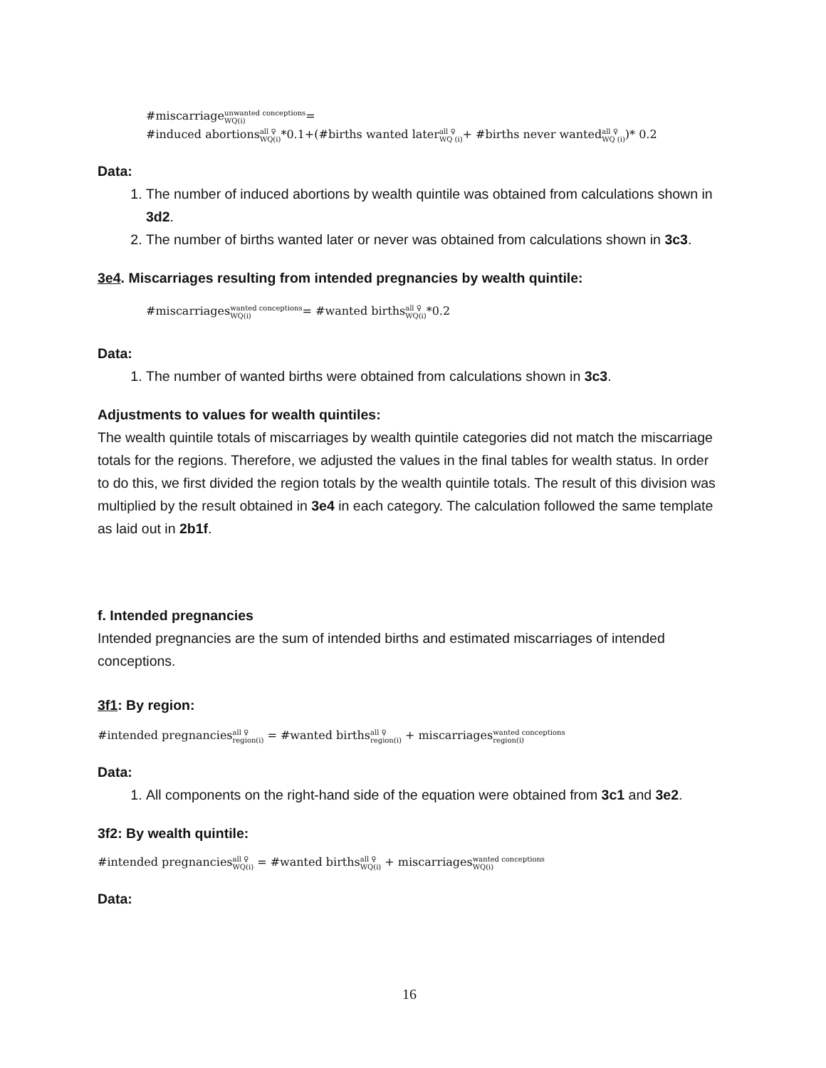#miscarriageunwanted conceptions WQ(i)=
#induced abortionsall ♀ WQ(i)*0.1+(#births wanted laterall ♀ WQ (i)+ #births never wantedall ♀ WQ (i))* 0.2
Data:
1. The number of induced abortions by wealth quintile was obtained from calculations shown in 3d2.
2. The number of births wanted later or never was obtained from calculations shown in 3c3.
3e4. Miscarriages resulting from intended pregnancies by wealth quintile:
#miscarriageswanted conceptions WQ(i)= #wanted birthsall ♀ WQ(i)*0.2
Data:
1. The number of wanted births were obtained from calculations shown in 3c3.
Adjustments to values for wealth quintiles:
The wealth quintile totals of miscarriages by wealth quintile categories did not match the miscarriage totals for the regions. Therefore, we adjusted the values in the final tables for wealth status. In order to do this, we first divided the region totals by the wealth quintile totals. The result of this division was multiplied by the result obtained in 3e4 in each category. The calculation followed the same template as laid out in 2b1f.
f. Intended pregnancies
Intended pregnancies are the sum of intended births and estimated miscarriages of intended conceptions.
3f1: By region:
#intended pregnanciesall ♀ region(i) = #wanted birthsall ♀ region(i) + miscarriageswanted conceptions region(i)
Data:
1. All components on the right-hand side of the equation were obtained from 3c1 and 3e2.
3f2: By wealth quintile:
#intended pregnanciesall ♀ WQ(i) = #wanted birthsall ♀ WQ(i) + miscarriageswanted conceptions WQ(i)
Data:
16